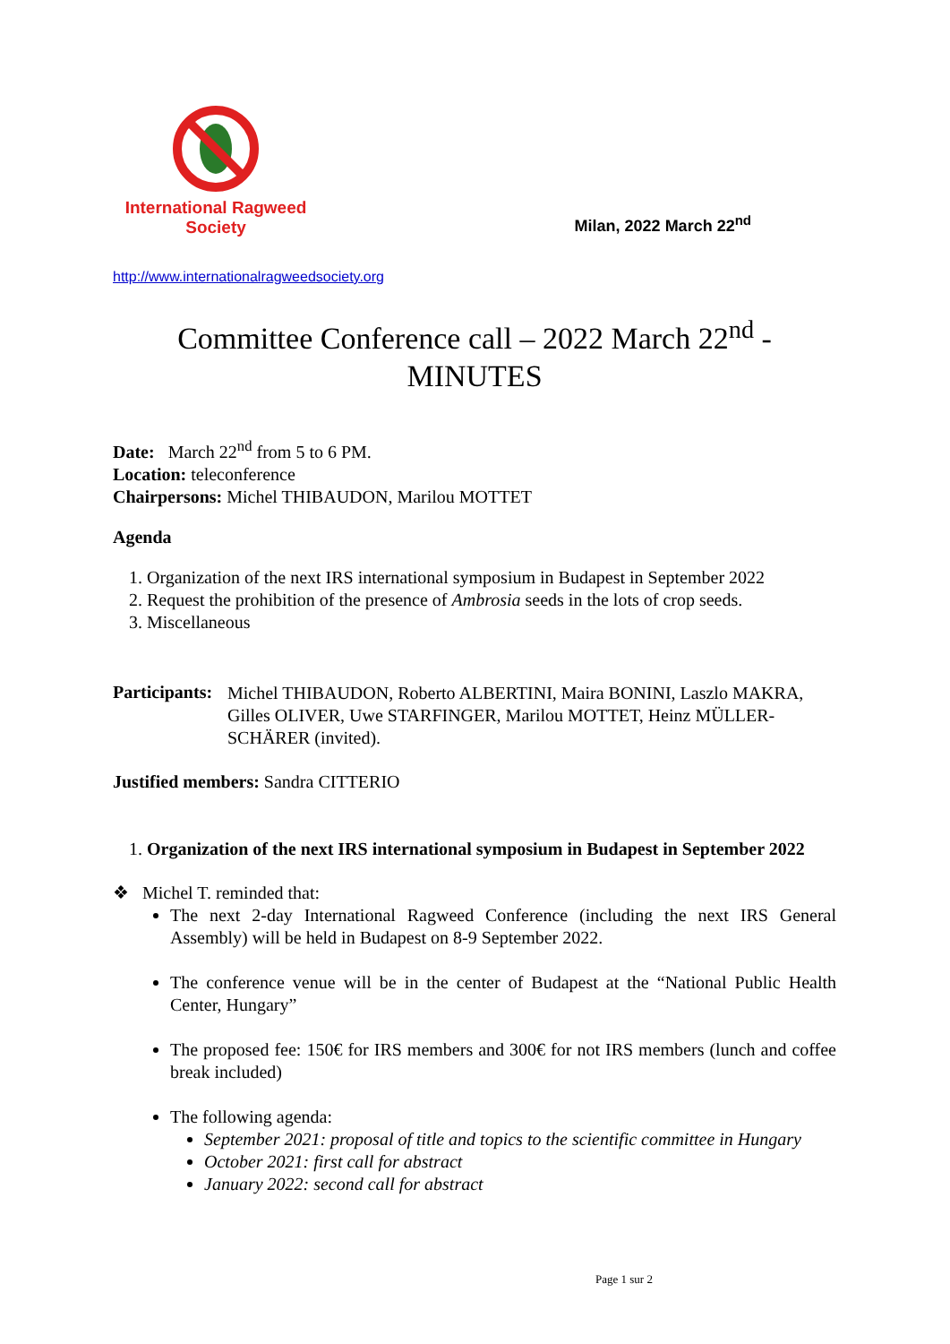International Ragweed Society
Milan, 2022 March 22<sup>nd</sup>
http://www.internationalragweedsociety.org
Committee Conference call – 2022 March 22<sup>nd</sup> -
MINUTES
Date: March 22<sup>nd</sup> from 5 to 6 PM.
Location: teleconference
Chairpersons: Michel THIBAUDON, Marilou MOTTET
Agenda
1. Organization of the next IRS international symposium in Budapest in September 2022
2. Request the prohibition of the presence of Ambrosia seeds in the lots of crop seeds.
3. Miscellaneous
Participants:
Michel THIBAUDON, Roberto ALBERTINI, Maira BONINI, Laszlo MAKRA, Gilles OLIVER, Uwe STARFINGER, Marilou MOTTET, Heinz MÜLLER-SCHÄRER (invited).
Justified members: Sandra CITTERIO
1. Organization of the next IRS international symposium in Budapest in September 2022
❖ Michel T. reminded that:
The next 2-day International Ragweed Conference (including the next IRS General Assembly) will be held in Budapest on 8-9 September 2022.
The conference venue will be in the center of Budapest at the “National Public Health Center, Hungary”
The proposed fee: 150€ for IRS members and 300€ for not IRS members (lunch and coffee break included)
The following agenda:
September 2021: proposal of title and topics to the scientific committee in Hungary
October 2021: first call for abstract
January 2022: second call for abstract
Page 1 sur 2